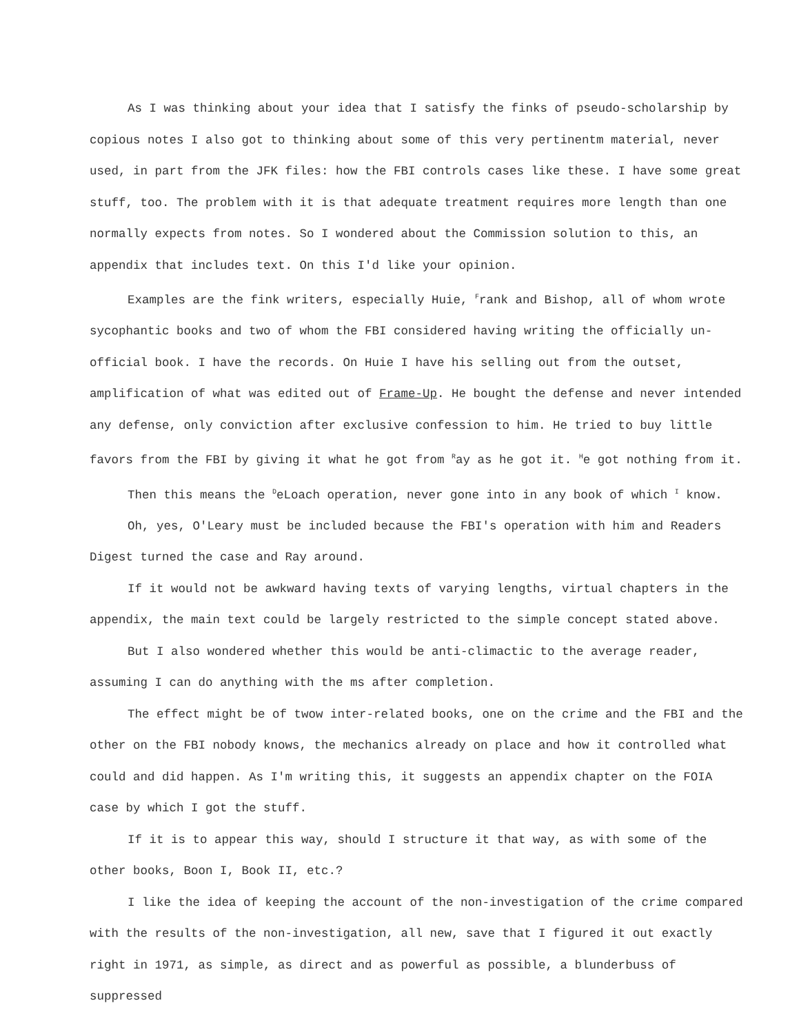As I was thinking about your idea that I satisfy the finks of pseudo-scholarship by copious notes I also got to thinking about some of this very pertinentm material, never used, in part from the JFK files: how the FBI controls cases like these. I have some great stuff, too. The problem with it is that adequate treatment requires more length than one normally expects from notes. So I wondered about the Commission solution to this, an appendix that includes text. On this I'd like your opinion.
Examples are the fink writers, especially Huie, <sup>F</sup>rank and Bishop, all of whom wrote sycophantic books and two of whom the FBI considered having writing the officially un-official book. I have the records. On Huie I have his selling out from the outset, amplification of what was edited out of Frame-Up. He bought the defense and never intended any defense, only conviction after exclusive confession to him. He tried to buy little favors from the FBI by giving it what he got from <sup>R</sup>ay as he got it. <sup>H</sup>e got nothing from it.
Then this means the <sup>D</sup>eLoach operation, never gone into in any book of which <sup>I</sup> know.
Oh, yes, O'Leary must be included because the FBI's operation with him and Readers Digest turned the case and Ray around.
If it would not be awkward having texts of varying lengths, virtual chapters in the appendix, the main text could be largely restricted to the simple concept stated above.
But I also wondered whether this would be anti-climactic to the average reader, assuming I can do anything with the ms after completion.
The effect might be of twow inter-related books, one on the crime and the FBI and the other on the FBI nobody knows, the mechanics already on place and how it controlled what could and did happen. As I'm writing this, it suggests an appendix chapter on the FOIA case by which I got the stuff.
If it is to appear this way, should I structure it that way, as with some of the other books, Boon I, Book II, etc.?
I like the idea of keeping the account of the non-investigation of the crime compared with the results of the non-investigation, all new, save that I figured it out exactly right in 1971, as simple, as direct and as powerful as possible, a blunderbuss of suppressed